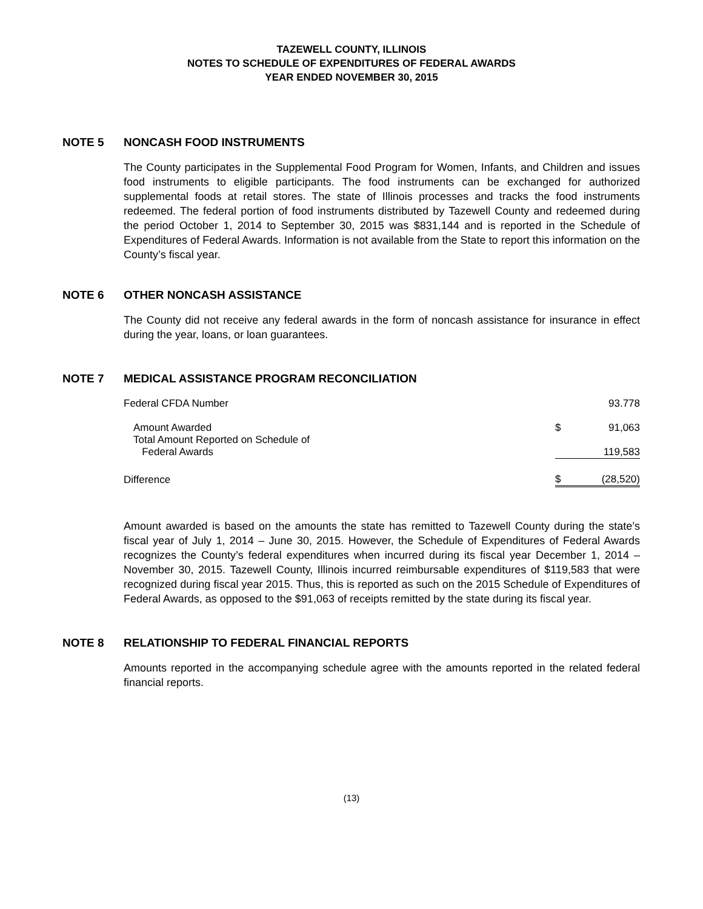TAZEWELL COUNTY, ILLINOIS
NOTES TO SCHEDULE OF EXPENDITURES OF FEDERAL AWARDS
YEAR ENDED NOVEMBER 30, 2015
NOTE 5 NONCASH FOOD INSTRUMENTS
The County participates in the Supplemental Food Program for Women, Infants, and Children and issues food instruments to eligible participants. The food instruments can be exchanged for authorized supplemental foods at retail stores. The state of Illinois processes and tracks the food instruments redeemed. The federal portion of food instruments distributed by Tazewell County and redeemed during the period October 1, 2014 to September 30, 2015 was $831,144 and is reported in the Schedule of Expenditures of Federal Awards. Information is not available from the State to report this information on the County’s fiscal year.
NOTE 6 OTHER NONCASH ASSISTANCE
The County did not receive any federal awards in the form of noncash assistance for insurance in effect during the year, loans, or loan guarantees.
NOTE 7 MEDICAL ASSISTANCE PROGRAM RECONCILIATION
| Federal CFDA Number | | 93.778 |
| Amount Awarded | $ | 91,063 |
| Total Amount Reported on Schedule of Federal Awards | | 119,583 |
| Difference | $ | (28,520) |
Amount awarded is based on the amounts the state has remitted to Tazewell County during the state’s fiscal year of July 1, 2014 – June 30, 2015. However, the Schedule of Expenditures of Federal Awards recognizes the County’s federal expenditures when incurred during its fiscal year December 1, 2014 – November 30, 2015. Tazewell County, Illinois incurred reimbursable expenditures of $119,583 that were recognized during fiscal year 2015. Thus, this is reported as such on the 2015 Schedule of Expenditures of Federal Awards, as opposed to the $91,063 of receipts remitted by the state during its fiscal year.
NOTE 8 RELATIONSHIP TO FEDERAL FINANCIAL REPORTS
Amounts reported in the accompanying schedule agree with the amounts reported in the related federal financial reports.
(13)